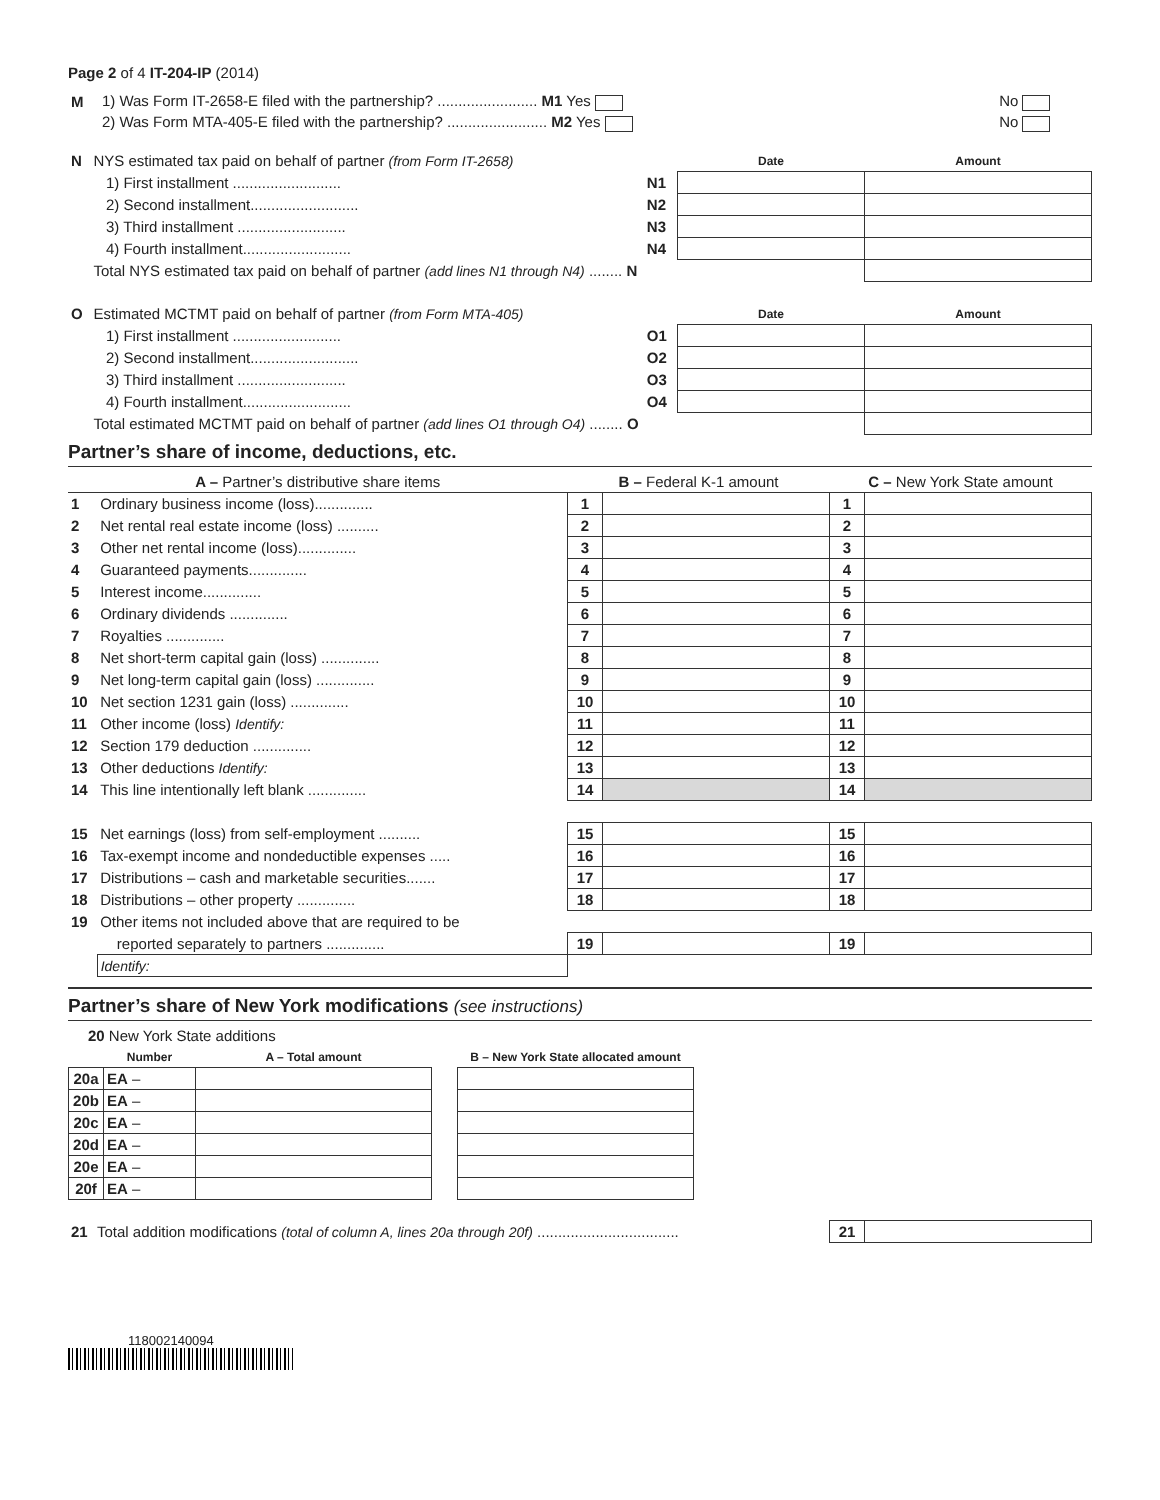Page 2 of 4 IT-204-IP (2014)
| M | 1) Was Form IT-2658-E filed with the partnership? ........................ M1 Yes | No |
| | 2) Was Form MTA-405-E filed with the partnership? ........................ M2 Yes | No |
| N | NYS estimated tax paid on behalf of partner (from Form IT-2658) | | Date | Amount |
| | 1) First installment .......................... | N1 | | |
| | 2) Second installment.......................... | N2 | | |
| | 3) Third installment .......................... | N3 | | |
| | 4) Fourth installment.......................... | N4 | | |
| | Total NYS estimated tax paid on behalf of partner (add lines N1 through N4) ........ N | | | |
| O | Estimated MCTMT paid on behalf of partner (from Form MTA-405) | | Date | Amount |
| | 1) First installment .......................... | O1 | | |
| | 2) Second installment.......................... | O2 | | |
| | 3) Third installment .......................... | O3 | | |
| | 4) Fourth installment.......................... | O4 | | |
| | Total estimated MCTMT paid on behalf of partner (add lines O1 through O4) ........ O | | | |
Partner’s share of income, deductions, etc.
| A – Partner’s distributive share items | | B – Federal K-1 amount | | C – New York State amount | |
| --- | --- | --- | --- | --- | --- |
| 1 | Ordinary business income (loss).............. | 1 | | 1 | |
| 2 | Net rental real estate income (loss) .......... | 2 | | 2 | |
| 3 | Other net rental income (loss).............. | 3 | | 3 | |
| 4 | Guaranteed payments.............. | 4 | | 4 | |
| 5 | Interest income.............. | 5 | | 5 | |
| 6 | Ordinary dividends .............. | 6 | | 6 | |
| 7 | Royalties .............. | 7 | | 7 | |
| 8 | Net short-term capital gain (loss) .............. | 8 | | 8 | |
| 9 | Net long-term capital gain (loss) .............. | 9 | | 9 | |
| 10 | Net section 1231 gain (loss) .............. | 10 | | 10 | |
| 11 | Other income (loss) Identify: | 11 | | 11 | |
| 12 | Section 179 deduction .............. | 12 | | 12 | |
| 13 | Other deductions Identify: | 13 | | 13 | |
| 14 | This line intentionally left blank .............. | 14 | | 14 | |
| 15 | Net earnings (loss) from self-employment .......... | 15 | | 15 | |
| 16 | Tax-exempt income and nondeductible expenses ..... | 16 | | 16 | |
| 17 | Distributions – cash and marketable securities....... | 17 | | 17 | |
| 18 | Distributions – other property .............. | 18 | | 18 | |
| 19 | Other items not included above that are required to be | | | | |
| | reported separately to partners .............. | 19 | | 19 | |
| | Identify: | | | | |
Partner’s share of New York modifications (see instructions)
20 New York State additions
| | Number | A – Total amount | | B – New York State allocated amount |
| --- | --- | --- | --- | --- |
| 20a | EA – | | | |
| 20b | EA – | | | |
| 20c | EA – | | | |
| 20d | EA – | | | |
| 20e | EA – | | | |
| 20f | EA – | | | |
| 21 | Total addition modifications (total of column A, lines 20a through 20f) .................................. | 21 | |
118002140094